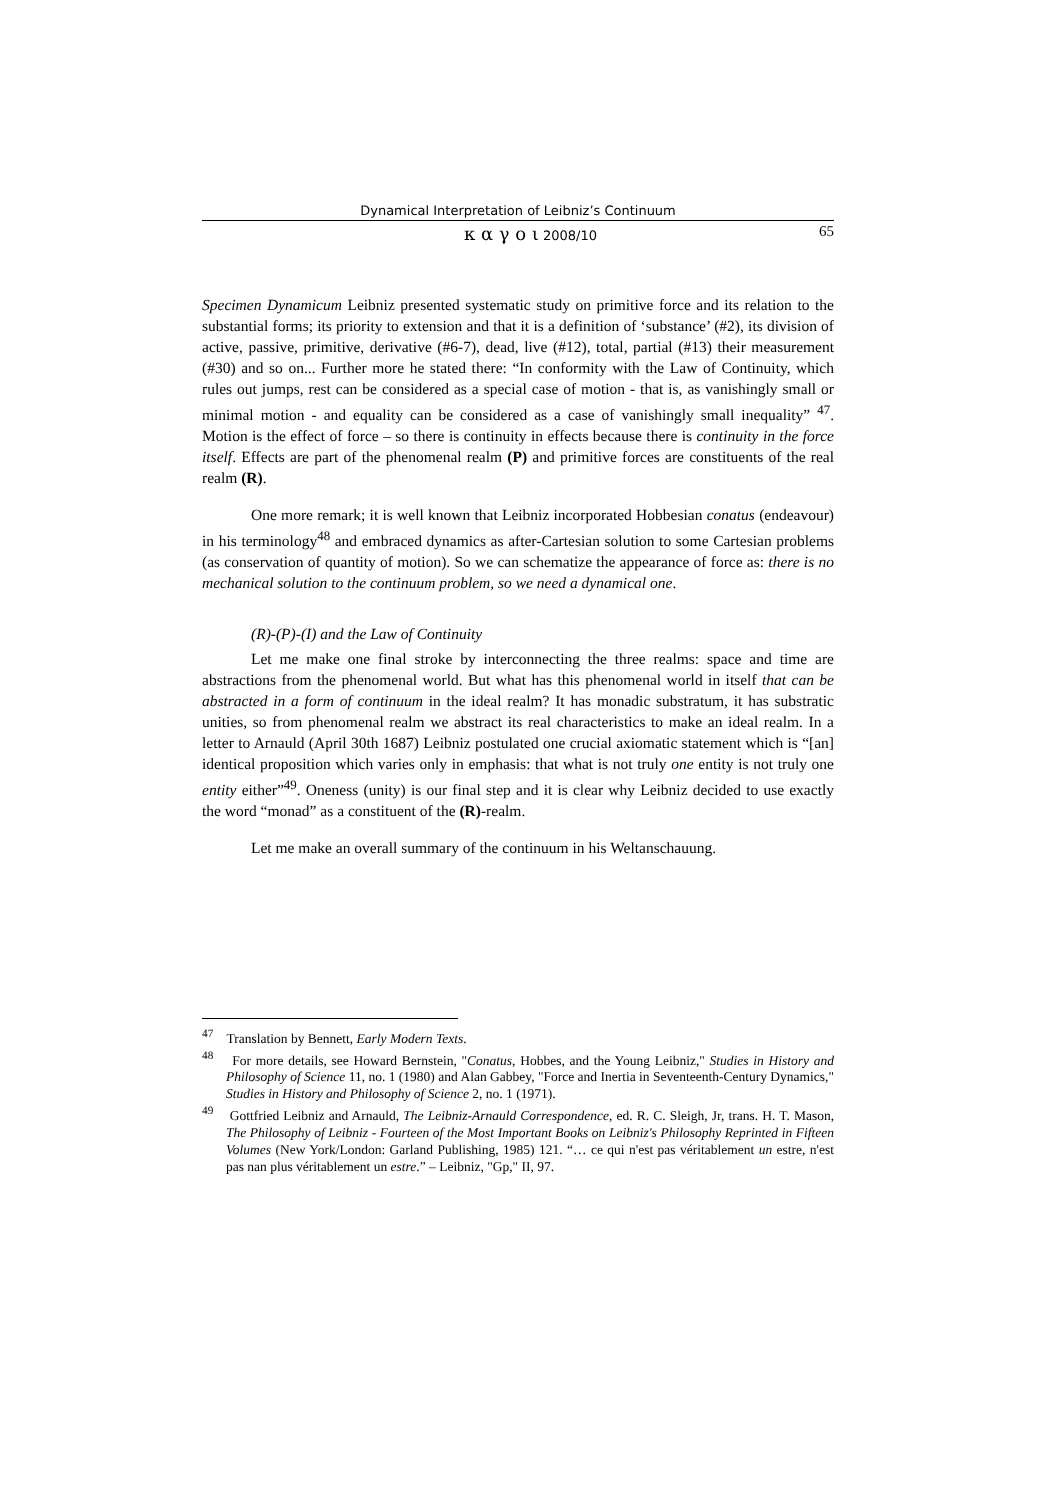Dynamical Interpretation of Leibniz’s Continuum
κ α γ ο ι 2008/10 65
Specimen Dynamicum Leibniz presented systematic study on primitive force and its relation to the substantial forms; its priority to extension and that it is a definition of ‘substance’ (#2), its division of active, passive, primitive, derivative (#6-7), dead, live (#12), total, partial (#13) their measurement (#30) and so on... Further more he stated there: “In conformity with the Law of Continuity, which rules out jumps, rest can be considered as a special case of motion - that is, as vanishingly small or minimal motion - and equality can be considered as a case of vanishingly small inequality” <sup>47</sup>. Motion is the effect of force – so there is continuity in effects because there is continuity in the force itself. Effects are part of the phenomenal realm (P) and primitive forces are constituents of the real realm (R).
One more remark; it is well known that Leibniz incorporated Hobbesian conatus (endeavour) in his terminology<sup>48</sup> and embraced dynamics as after-Cartesian solution to some Cartesian problems (as conservation of quantity of motion). So we can schematize the appearance of force as: there is no mechanical solution to the continuum problem, so we need a dynamical one.
(R)-(P)-(I) and the Law of Continuity
Let me make one final stroke by interconnecting the three realms: space and time are abstractions from the phenomenal world. But what has this phenomenal world in itself that can be abstracted in a form of continuum in the ideal realm? It has monadic substratum, it has substratic unities, so from phenomenal realm we abstract its real characteristics to make an ideal realm. In a letter to Arnauld (April 30th 1687) Leibniz postulated one crucial axiomatic statement which is “[an] identical proposition which varies only in emphasis: that what is not truly one entity is not truly one entity either”<sup>49</sup>. Oneness (unity) is our final step and it is clear why Leibniz decided to use exactly the word “monad” as a constituent of the (R)-realm.
Let me make an overall summary of the continuum in his Weltanschauung.
<sup>47</sup> Translation by Bennett, Early Modern Texts.
<sup>48</sup> For more details, see Howard Bernstein, "Conatus, Hobbes, and the Young Leibniz," Studies in History and Philosophy of Science 11, no. 1 (1980) and Alan Gabbey, "Force and Inertia in Seventeenth-Century Dynamics," Studies in History and Philosophy of Science 2, no. 1 (1971).
<sup>49</sup> Gottfried Leibniz and Arnauld, The Leibniz-Arnauld Correspondence, ed. R. C. Sleigh, Jr, trans. H. T. Mason, The Philosophy of Leibniz - Fourteen of the Most Important Books on Leibniz's Philosophy Reprinted in Fifteen Volumes (New York/London: Garland Publishing, 1985) 121. “… ce qui n'est pas véritablement un estre, n'est pas nan plus véritablement un estre.” – Leibniz, "Gp," II, 97.